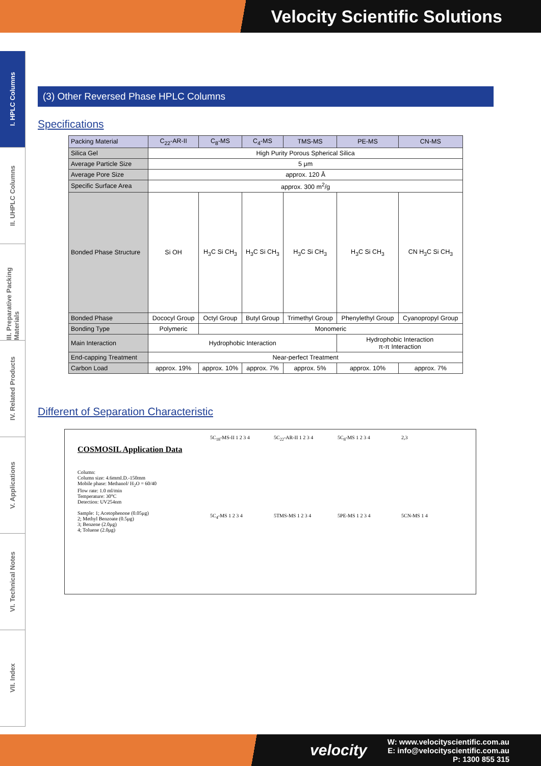Velocity Scientific Solutions
I. HPLC Columns
II. UHPLC Columns
III. Preparative Packing Materials
IV. Related Products
V. Applications
VI. Technical Notes
VII. Index
(3) Other Reversed Phase HPLC Columns
Specifications
| Packing Material | C<sub>22</sub>-AR-II | C<sub>8</sub>-MS | C<sub>4</sub>-MS | TMS-MS | PE-MS | CN-MS |
| --- | --- | --- | --- | --- | --- | --- |
| Silica Gel | High Purity Porous Spherical Silica | | | | | |
| Average Particle Size | 5 μm | | | | | |
| Average Pore Size | approx. 120 Å | | | | | |
| Specific Surface Area | approx. 300 m<sup>2</sup>/g | | | | | |
| Bonded Phase Structure | Si OH | H<sub>3</sub>C Si CH<sub>3</sub> | H<sub>3</sub>C Si CH<sub>3</sub> | H<sub>3</sub>C Si CH<sub>3</sub> | H<sub>3</sub>C Si CH<sub>3</sub> | CN H<sub>3</sub>C Si CH<sub>3</sub> |
| Bonded Phase | Dococyl Group | Octyl Group | Butyl Group | Trimethyl Group | Phenylethyl Group | Cyanopropyl Group |
| Bonding Type | Polymeric | Monomeric | | | | |
| Main Interaction | Hydrophobic Interaction | | | | Hydrophobic Interaction π-π Interaction | |
| End-capping Treatment | Near-perfect Treatment | | | | | |
| Carbon Load | approx. 19% | approx. 10% | approx. 7% | approx. 5% | approx. 10% | approx. 7% |
Different of Separation Characteristic
COSMOSIL Application Data
Column:
Column size: 4.6mmI.D.-150mm
Mobile phase: Methanol/ H<sub>2</sub>O = 60/40
Flow rate: 1.0 ml/min
Temperature: 30°C
Detection: UV254nm
Sample: 1; Acetophenone (0.05μg)
2; Methyl Benzoate (0.5μg)
3; Benzene (2.0μg)
4; Toluene (2.0μg)
5C<sub>18</sub>-MS-II 1 2 3 4
5C<sub>22</sub>-AR-II 1 2 3 4
5C<sub>8</sub>-MS 1 2 3 4
2,3
5C<sub>4</sub>-MS 1 2 3 4
5TMS-MS 1 2 3 4
5PE-MS 1 2 3 4
5CN-MS 1 4
velocity
W: www.velocityscientific.com.au
E: info@velocityscientific.com.au
P: 1300 855 315